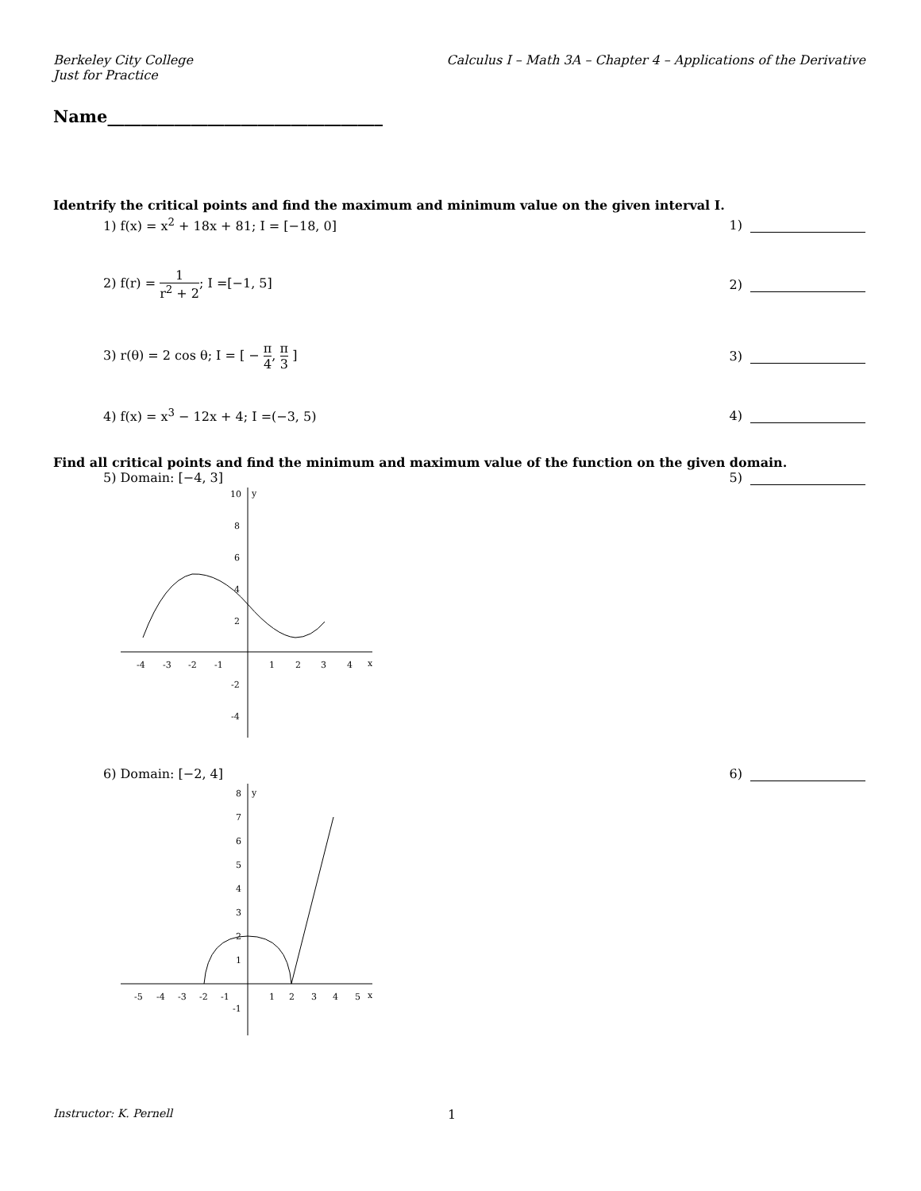Berkeley City College
Just for Practice
Calculus I – Math 3A – Chapter 4 – Applications of the Derivative
Name_________________________________
Identrify the critical points and find the maximum and minimum value on the given interval I.
1) f(x) = x<sup>2</sup> + 18x + 81; I = [−18, 0]
1)
2) f(r) = 1 r<sup>2</sup> + 2; I =[−1, 5] 2)
3) r(θ) = 2 cos θ; I = [ − π 4, π 3 ]
3)
4) f(x) = x<sup>3</sup> − 12x + 4; I =(−3, 5)
4)
Find all critical points and find the minimum and maximum value of the function on the given domain.
5) Domain: [−4, 3] 5)
-4
-3
-2
-1
1
2
3
4
x
10
y
8
6
4
2
-2
-4
6) Domain: [−2, 4] 6)
-5
-4
-3
-2
-1
1
2
3
4
5
x
8
y
7
6
5
4
3
2
1
-1
Instructor: K. Pernell 1